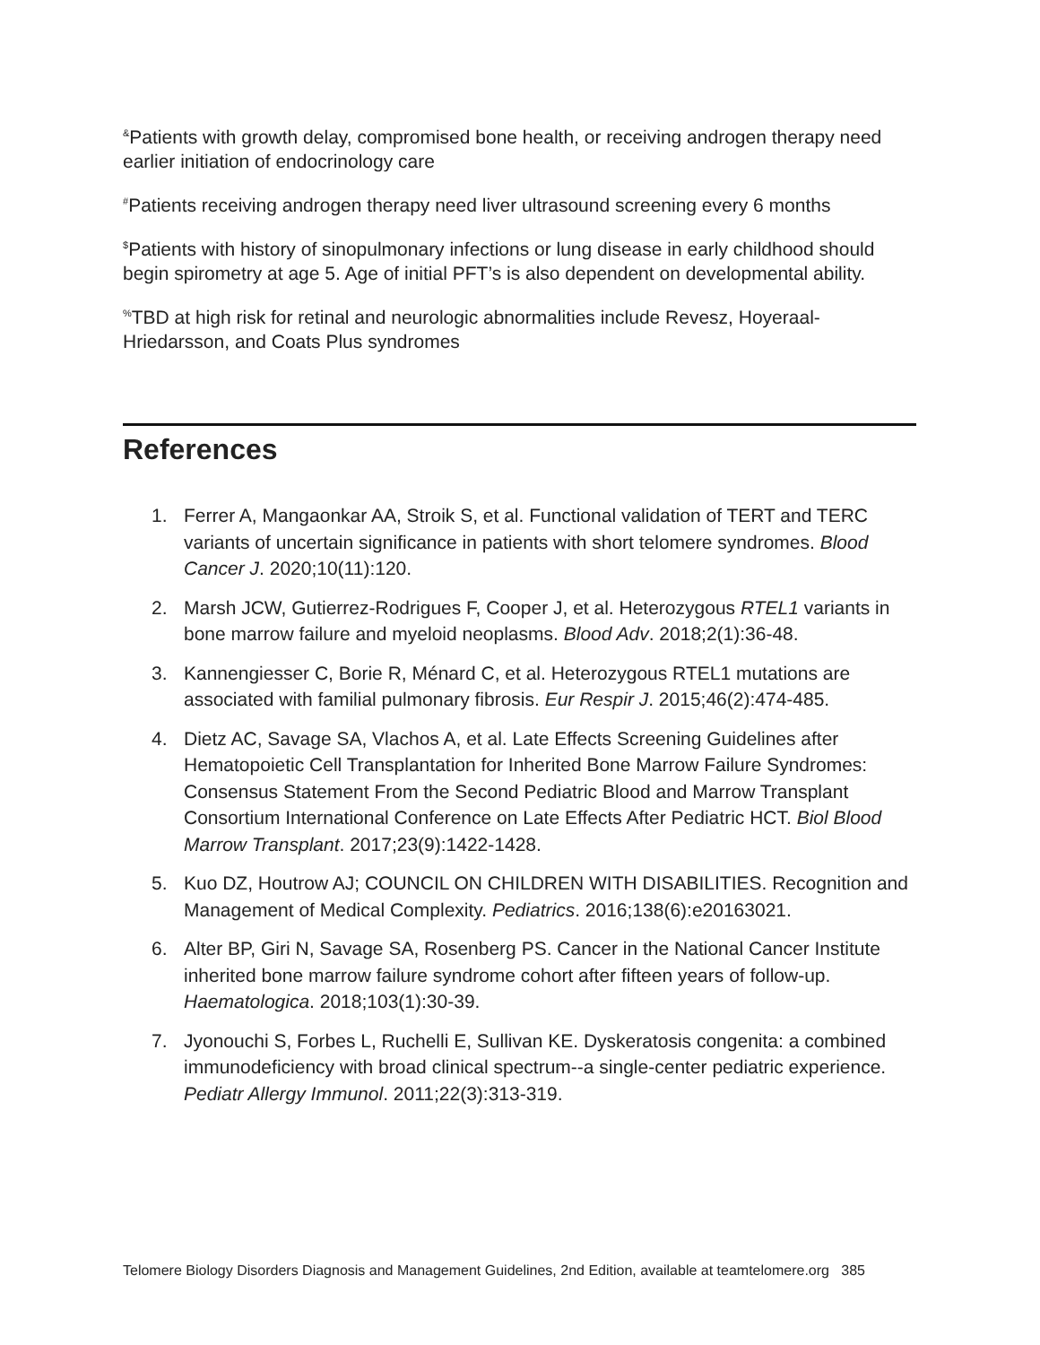<sup>&</sup>Patients with growth delay, compromised bone health, or receiving androgen therapy need earlier initiation of endocrinology care
<sup>#</sup> Patients receiving androgen therapy need liver ultrasound screening every 6 months
<sup>$</sup>Patients with history of sinopulmonary infections or lung disease in early childhood should begin spirometry at age 5. Age of initial PFT’s is also dependent on developmental ability.
<sup>%</sup>TBD at high risk for retinal and neurologic abnormalities include Revesz, Hoyeraal-Hriedarsson, and Coats Plus syndromes
References
1. Ferrer A, Mangaonkar AA, Stroik S, et al. Functional validation of TERT and TERC variants of uncertain significance in patients with short telomere syndromes. Blood Cancer J. 2020;10(11):120.
2. Marsh JCW, Gutierrez-Rodrigues F, Cooper J, et al. Heterozygous RTEL1 variants in bone marrow failure and myeloid neoplasms. Blood Adv. 2018;2(1):36-48.
3. Kannengiesser C, Borie R, Ménard C, et al. Heterozygous RTEL1 mutations are associated with familial pulmonary fibrosis. Eur Respir J. 2015;46(2):474-485.
4. Dietz AC, Savage SA, Vlachos A, et al. Late Effects Screening Guidelines after Hematopoietic Cell Transplantation for Inherited Bone Marrow Failure Syndromes: Consensus Statement From the Second Pediatric Blood and Marrow Transplant Consortium International Conference on Late Effects After Pediatric HCT. Biol Blood Marrow Transplant. 2017;23(9):1422-1428.
5. Kuo DZ, Houtrow AJ; COUNCIL ON CHILDREN WITH DISABILITIES. Recognition and Management of Medical Complexity. Pediatrics. 2016;138(6):e20163021.
6. Alter BP, Giri N, Savage SA, Rosenberg PS. Cancer in the National Cancer Institute inherited bone marrow failure syndrome cohort after fifteen years of follow-up. Haematologica. 2018;103(1):30-39.
7. Jyonouchi S, Forbes L, Ruchelli E, Sullivan KE. Dyskeratosis congenita: a combined immunodeficiency with broad clinical spectrum--a single-center pediatric experience. Pediatr Allergy Immunol. 2011;22(3):313-319.
Telomere Biology Disorders Diagnosis and Management Guidelines, 2nd Edition, available at teamtelomere.org 385